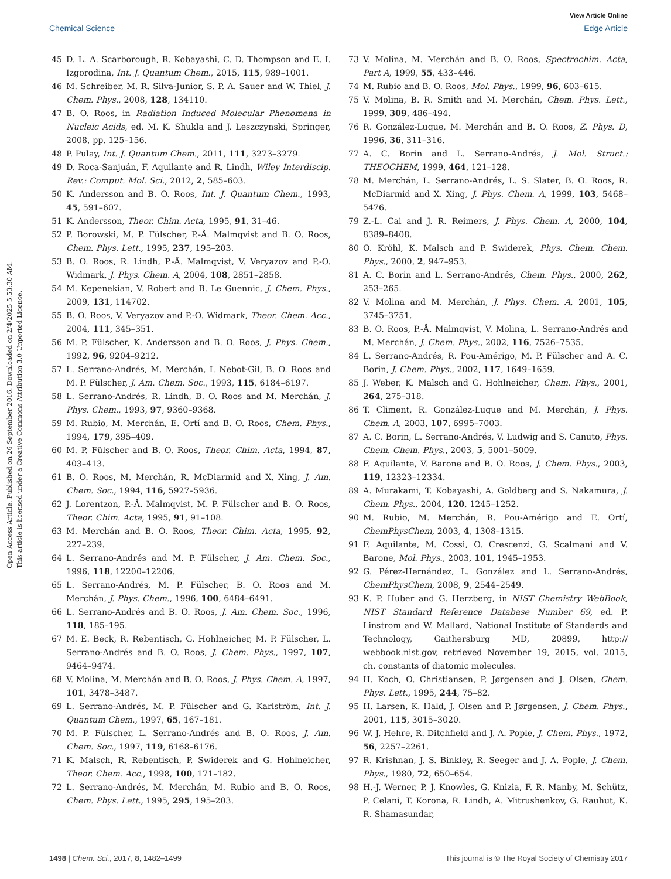View Article Online
Chemical Science Edge Article
Open Access Article. Published on 26 September 2016. Downloaded on 2/4/2025 5:53:30 AM.
This article is licensed under a Creative Commons Attribution 3.0 Unported Licence.
45 D. L. A. Scarborough, R. Kobayashi, C. D. Thompson and E. I. Izgorodina, Int. J. Quantum Chem., 2015, 115, 989–1001.
46 M. Schreiber, M. R. Silva-Junior, S. P. A. Sauer and W. Thiel, J. Chem. Phys., 2008, 128, 134110.
47 B. O. Roos, in Radiation Induced Molecular Phenomena in Nucleic Acids, ed. M. K. Shukla and J. Leszczynski, Springer, 2008, pp. 125–156.
48 P. Pulay, Int. J. Quantum Chem., 2011, 111, 3273–3279.
49 D. Roca-Sanjuán, F. Aquilante and R. Lindh, Wiley Interdiscip. Rev.: Comput. Mol. Sci., 2012, 2, 585–603.
50 K. Andersson and B. O. Roos, Int. J. Quantum Chem., 1993, 45, 591–607.
51 K. Andersson, Theor. Chim. Acta, 1995, 91, 31–46.
52 P. Borowski, M. P. Fülscher, P.-Å. Malmqvist and B. O. Roos, Chem. Phys. Lett., 1995, 237, 195–203.
53 B. O. Roos, R. Lindh, P.-Å. Malmqvist, V. Veryazov and P.-O. Widmark, J. Phys. Chem. A, 2004, 108, 2851–2858.
54 M. Kepenekian, V. Robert and B. Le Guennic, J. Chem. Phys., 2009, 131, 114702.
55 B. O. Roos, V. Veryazov and P.-O. Widmark, Theor. Chem. Acc., 2004, 111, 345–351.
56 M. P. Fülscher, K. Andersson and B. O. Roos, J. Phys. Chem., 1992, 96, 9204–9212.
57 L. Serrano-Andrés, M. Merchán, I. Nebot-Gil, B. O. Roos and M. P. Fülscher, J. Am. Chem. Soc., 1993, 115, 6184–6197.
58 L. Serrano-Andrés, R. Lindh, B. O. Roos and M. Merchán, J. Phys. Chem., 1993, 97, 9360–9368.
59 M. Rubio, M. Merchán, E. Ortí and B. O. Roos, Chem. Phys., 1994, 179, 395–409.
60 M. P. Fülscher and B. O. Roos, Theor. Chim. Acta, 1994, 87, 403–413.
61 B. O. Roos, M. Merchán, R. McDiarmid and X. Xing, J. Am. Chem. Soc., 1994, 116, 5927–5936.
62 J. Lorentzon, P.-Å. Malmqvist, M. P. Fülscher and B. O. Roos, Theor. Chim. Acta, 1995, 91, 91–108.
63 M. Merchán and B. O. Roos, Theor. Chim. Acta, 1995, 92, 227–239.
64 L. Serrano-Andrés and M. P. Fülscher, J. Am. Chem. Soc., 1996, 118, 12200–12206.
65 L. Serrano-Andrés, M. P. Fülscher, B. O. Roos and M. Merchán, J. Phys. Chem., 1996, 100, 6484–6491.
66 L. Serrano-Andrés and B. O. Roos, J. Am. Chem. Soc., 1996, 118, 185–195.
67 M. E. Beck, R. Rebentisch, G. Hohlneicher, M. P. Fülscher, L. Serrano-Andrés and B. O. Roos, J. Chem. Phys., 1997, 107, 9464–9474.
68 V. Molina, M. Merchán and B. O. Roos, J. Phys. Chem. A, 1997, 101, 3478–3487.
69 L. Serrano-Andrés, M. P. Fülscher and G. Karlström, Int. J. Quantum Chem., 1997, 65, 167–181.
70 M. P. Fülscher, L. Serrano-Andrés and B. O. Roos, J. Am. Chem. Soc., 1997, 119, 6168–6176.
71 K. Malsch, R. Rebentisch, P. Swiderek and G. Hohlneicher, Theor. Chem. Acc., 1998, 100, 171–182.
72 L. Serrano-Andrés, M. Merchán, M. Rubio and B. O. Roos, Chem. Phys. Lett., 1995, 295, 195–203.
73 V. Molina, M. Merchán and B. O. Roos, Spectrochim. Acta, Part A, 1999, 55, 433–446.
74 M. Rubio and B. O. Roos, Mol. Phys., 1999, 96, 603–615.
75 V. Molina, B. R. Smith and M. Merchán, Chem. Phys. Lett., 1999, 309, 486–494.
76 R. González-Luque, M. Merchán and B. O. Roos, Z. Phys. D, 1996, 36, 311–316.
77 A. C. Borin and L. Serrano-Andrés, J. Mol. Struct.: THEOCHEM, 1999, 464, 121–128.
78 M. Merchán, L. Serrano-Andrés, L. S. Slater, B. O. Roos, R. McDiarmid and X. Xing, J. Phys. Chem. A, 1999, 103, 5468–5476.
79 Z.-L. Cai and J. R. Reimers, J. Phys. Chem. A, 2000, 104, 8389–8408.
80 O. Kröhl, K. Malsch and P. Swiderek, Phys. Chem. Chem. Phys., 2000, 2, 947–953.
81 A. C. Borin and L. Serrano-Andrés, Chem. Phys., 2000, 262, 253–265.
82 V. Molina and M. Merchán, J. Phys. Chem. A, 2001, 105, 3745–3751.
83 B. O. Roos, P.-Å. Malmqvist, V. Molina, L. Serrano-Andrés and M. Merchán, J. Chem. Phys., 2002, 116, 7526–7535.
84 L. Serrano-Andrés, R. Pou-Amérigo, M. P. Fülscher and A. C. Borin, J. Chem. Phys., 2002, 117, 1649–1659.
85 J. Weber, K. Malsch and G. Hohlneicher, Chem. Phys., 2001, 264, 275–318.
86 T. Climent, R. González-Luque and M. Merchán, J. Phys. Chem. A, 2003, 107, 6995–7003.
87 A. C. Borin, L. Serrano-Andrés, V. Ludwig and S. Canuto, Phys. Chem. Chem. Phys., 2003, 5, 5001–5009.
88 F. Aquilante, V. Barone and B. O. Roos, J. Chem. Phys., 2003, 119, 12323–12334.
89 A. Murakami, T. Kobayashi, A. Goldberg and S. Nakamura, J. Chem. Phys., 2004, 120, 1245–1252.
90 M. Rubio, M. Merchán, R. Pou-Amérigo and E. Ortí, ChemPhysChem, 2003, 4, 1308–1315.
91 F. Aquilante, M. Cossi, O. Crescenzi, G. Scalmani and V. Barone, Mol. Phys., 2003, 101, 1945–1953.
92 G. Pérez-Hernández, L. González and L. Serrano-Andrés, ChemPhysChem, 2008, 9, 2544–2549.
93 K. P. Huber and G. Herzberg, in NIST Chemistry WebBook, NIST Standard Reference Database Number 69, ed. P. Linstrom and W. Mallard, National Institute of Standards and Technology, Gaithersburg MD, 20899, http:// webbook.nist.gov, retrieved November 19, 2015, vol. 2015, ch. constants of diatomic molecules.
94 H. Koch, O. Christiansen, P. Jørgensen and J. Olsen, Chem. Phys. Lett., 1995, 244, 75–82.
95 H. Larsen, K. Hald, J. Olsen and P. Jørgensen, J. Chem. Phys., 2001, 115, 3015–3020.
96 W. J. Hehre, R. Ditchfield and J. A. Pople, J. Chem. Phys., 1972, 56, 2257–2261.
97 R. Krishnan, J. S. Binkley, R. Seeger and J. A. Pople, J. Chem. Phys., 1980, 72, 650–654.
98 H.-J. Werner, P. J. Knowles, G. Knizia, F. R. Manby, M. Schütz, P. Celani, T. Korona, R. Lindh, A. Mitrushenkov, G. Rauhut, K. R. Shamasundar,
1498 | Chem. Sci., 2017, 8, 1482–1499 This journal is © The Royal Society of Chemistry 2017